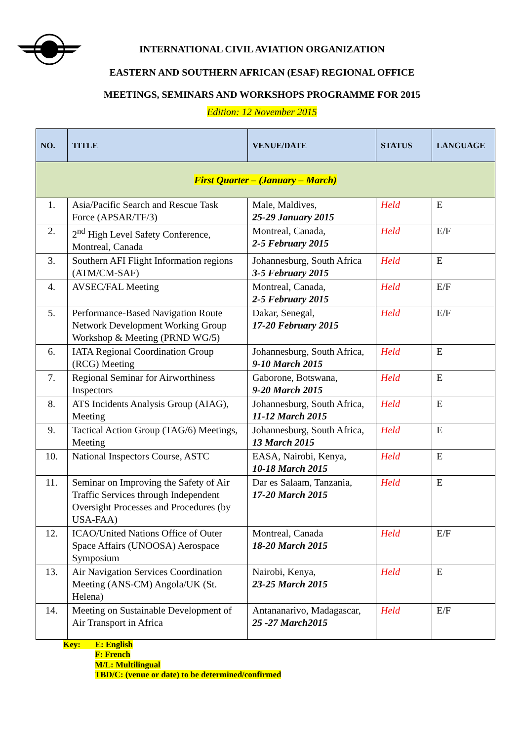INTERNATIONAL CIVIL AVIATION ORGANIZATION
EASTERN AND SOUTHERN AFRICAN (ESAF) REGIONAL OFFICE
MEETINGS, SEMINARS AND WORKSHOPS PROGRAMME FOR 2015
Edition: 12 November 2015
| NO. | TITLE | VENUE/DATE | STATUS | LANGUAGE |
| --- | --- | --- | --- | --- |
| First Quarter – (January – March) | | | | |
| 1. | Asia/Pacific Search and Rescue Task Force (APSAR/TF/3) | Male, Maldives, 25-29 January 2015 | Held | E |
| 2. | 2<sup>nd</sup> High Level Safety Conference, Montreal, Canada | Montreal, Canada, 2-5 February 2015 | Held | E/F |
| 3. | Southern AFI Flight Information regions (ATM/CM-SAF) | Johannesburg, South Africa 3-5 February 2015 | Held | E |
| 4. | AVSEC/FAL Meeting | Montreal, Canada, 2-5 February 2015 | Held | E/F |
| 5. | Performance-Based Navigation Route Network Development Working Group Workshop & Meeting (PRND WG/5) | Dakar, Senegal, 17-20 February 2015 | Held | E/F |
| 6. | IATA Regional Coordination Group (RCG) Meeting | Johannesburg, South Africa, 9-10 March 2015 | Held | E |
| 7. | Regional Seminar for Airworthiness Inspectors | Gaborone, Botswana, 9-20 March 2015 | Held | E |
| 8. | ATS Incidents Analysis Group (AIAG), Meeting | Johannesburg, South Africa, 11-12 March 2015 | Held | E |
| 9. | Tactical Action Group (TAG/6) Meetings, Meeting | Johannesburg, South Africa, 13 March 2015 | Held | E |
| 10. | National Inspectors Course, ASTC | EASA, Nairobi, Kenya, 10-18 March 2015 | Held | E |
| 11. | Seminar on Improving the Safety of Air Traffic Services through Independent Oversight Processes and Procedures (by USA-FAA) | Dar es Salaam, Tanzania, 17-20 March 2015 | Held | E |
| 12. | ICAO/United Nations Office of Outer Space Affairs (UNOOSA) Aerospace Symposium | Montreal, Canada 18-20 March 2015 | Held | E/F |
| 13. | Air Navigation Services Coordination Meeting (ANS-CM) Angola/UK (St. Helena) | Nairobi, Kenya, 23-25 March 2015 | Held | E |
| 14. | Meeting on Sustainable Development of Air Transport in Africa | Antananarivo, Madagascar, 25 -27 March2015 | Held | E/F |
Key: E: English
F: French
M/L: Multilingual
TBD/C: (venue or date) to be determined/confirmed